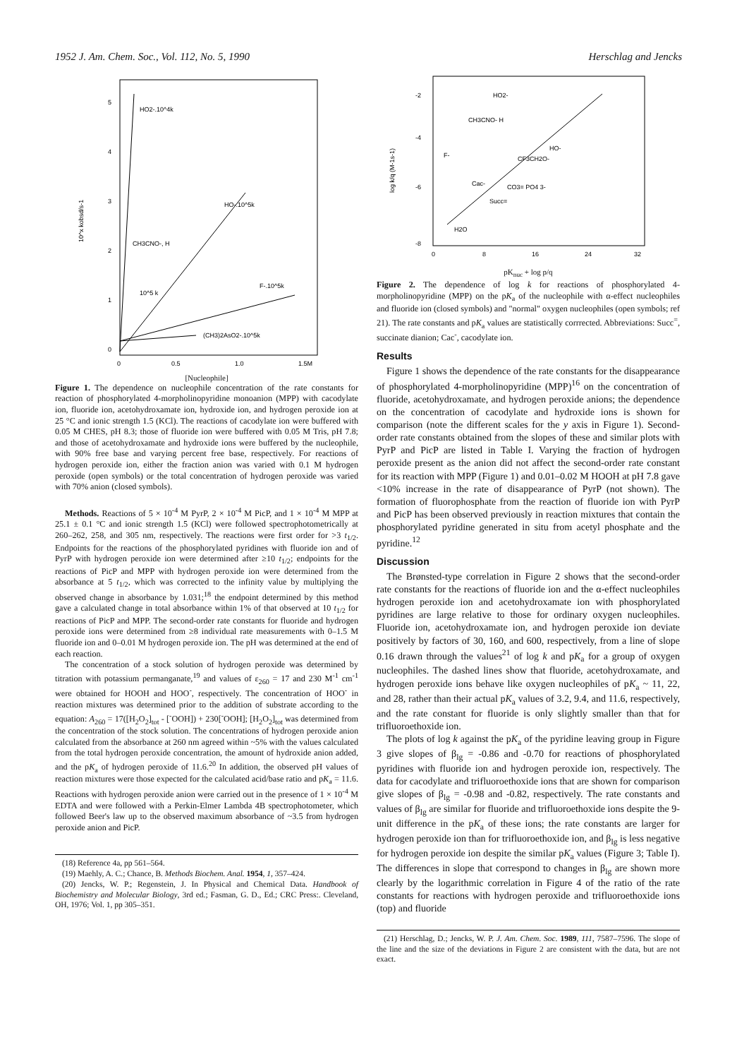1952 J. Am. Chem. Soc., Vol. 112, No. 5, 1990 Herschlag and Jencks
5
4
3
2
1
0
0
0.5
1.0
1.5M
10^x kobsd/s-1
HO2-.10^4k
HO-.10^5k
F-.10^5k
CH3CNO-, H
10^5 k
(CH3)2AsO2-.10^5k
[Nucleophile]
Figure 1. The dependence on nucleophile concentration of the rate constants for reaction of phosphorylated 4-morpholinopyridine monoanion (MPP) with cacodylate ion, fluoride ion, acetohydroxamate ion, hydroxide ion, and hydrogen peroxide ion at 25 °C and ionic strength 1.5 (KCl). The reactions of cacodylate ion were buffered with 0.05 M CHES, pH 8.3; those of fluoride ion were buffered with 0.05 M Tris, pH 7.8; and those of acetohydroxamate and hydroxide ions were buffered by the nucleophile, with 90% free base and varying percent free base, respectively. For reactions of hydrogen peroxide ion, either the fraction anion was varied with 0.1 M hydrogen peroxide (open symbols) or the total concentration of hydrogen peroxide was varied with 70% anion (closed symbols).
Methods. Reactions of 5 × 10<sup>-4</sup> M PyrP, 2 × 10<sup>-4</sup> M PicP, and 1 × 10<sup>-4</sup> M MPP at 25.1 ± 0.1 °C and ionic strength 1.5 (KCl) were followed spectrophotometrically at 260–262, 258, and 305 nm, respectively. The reactions were first order for >3 t<sub>1/2</sub>. Endpoints for the reactions of the phosphorylated pyridines with fluoride ion and of PyrP with hydrogen peroxide ion were determined after ≥10 t<sub>1/2</sub>; endpoints for the reactions of PicP and MPP with hydrogen peroxide ion were determined from the absorbance at 5 t<sub>1/2</sub>, which was corrected to the infinity value by multiplying the observed change in absorbance by 1.031;<sup>18</sup> the endpoint determined by this method gave a calculated change in total absorbance within 1% of that observed at 10 t<sub>1/2</sub> for reactions of PicP and MPP. The second-order rate constants for fluoride and hydrogen peroxide ions were determined from ≥8 individual rate measurements with 0–1.5 M fluoride ion and 0–0.01 M hydrogen peroxide ion. The pH was determined at the end of each reaction.
The concentration of a stock solution of hydrogen peroxide was determined by titration with potassium permanganate,<sup>19</sup> and values of ε<sub>260</sub> = 17 and 230 M<sup>-1</sup> cm<sup>-1</sup> were obtained for HOOH and HOO<sup>-</sup>, respectively. The concentration of HOO<sup>-</sup> in reaction mixtures was determined prior to the addition of substrate according to the equation: A<sub>260</sub> = 17([H<sub>2</sub>O<sub>2</sub>]<sub>tot</sub> - [<sup>-</sup>OOH]) + 230[<sup>-</sup>OOH]; [H<sub>2</sub>O<sub>2</sub>]<sub>tot</sub> was determined from the concentration of the stock solution. The concentrations of hydrogen peroxide anion calculated from the absorbance at 260 nm agreed within ~5% with the values calculated from the total hydrogen peroxide concentration, the amount of hydroxide anion added, and the pK<sub>a</sub> of hydrogen peroxide of 11.6.<sup>20</sup> In addition, the observed pH values of reaction mixtures were those expected for the calculated acid/base ratio and pK<sub>a</sub> = 11.6. Reactions with hydrogen peroxide anion were carried out in the presence of 1 × 10<sup>-4</sup> M EDTA and were followed with a Perkin-Elmer Lambda 4B spectrophotometer, which followed Beer's law up to the observed maximum absorbance of ~3.5 from hydrogen peroxide anion and PicP.
(18) Reference 4a, pp 561–564.
(19) Maehly, A. C.; Chance, B. Methods Biochem. Anal. 1954, 1, 357–424.
(20) Jencks, W. P.; Regenstein, J. In Physical and Chemical Data. Handbook of Biochemistry and Molecular Biology, 3rd ed.; Fasman, G. D., Ed.; CRC Press:. Cleveland, OH, 1976; Vol. 1, pp 305–351.
-2
-4
-6
-8
0
8
16
24
32
log k/q (M-1s-1)
HO2-
CH3CNO- H
F-
HO-
CF3CH2O-
Cac-
CO3= PO4 3-
Succ=
H2O
pK<sub>nuc</sub> + log p/q
Figure 2. The dependence of log k for reactions of phosphorylated 4-morpholinopyridine (MPP) on the pK<sub>a</sub> of the nucleophile with α-effect nucleophiles and fluoride ion (closed symbols) and "normal" oxygen nucleophiles (open symbols; ref 21). The rate constants and pK<sub>a</sub> values are statistically corrrected. Abbreviations: Succ<sup>=</sup>, succinate dianion; Cac<sup>-</sup>, cacodylate ion.
Results
Figure 1 shows the dependence of the rate constants for the disappearance of phosphorylated 4-morpholinopyridine (MPP)<sup>16</sup> on the concentration of fluoride, acetohydroxamate, and hydrogen peroxide anions; the dependence on the concentration of cacodylate and hydroxide ions is shown for comparison (note the different scales for the y axis in Figure 1). Second-order rate constants obtained from the slopes of these and similar plots with PyrP and PicP are listed in Table I. Varying the fraction of hydrogen peroxide present as the anion did not affect the second-order rate constant for its reaction with MPP (Figure 1) and 0.01–0.02 M HOOH at pH 7.8 gave <10% increase in the rate of disappearance of PyrP (not shown). The formation of fluorophosphate from the reaction of fluoride ion with PyrP and PicP has been observed previously in reaction mixtures that contain the phosphorylated pyridine generated in situ from acetyl phosphate and the pyridine.<sup>12</sup>
Discussion
The Brønsted-type correlation in Figure 2 shows that the second-order rate constants for the reactions of fluoride ion and the α-effect nucleophiles hydrogen peroxide ion and acetohydroxamate ion with phosphorylated pyridines are large relative to those for ordinary oxygen nucleophiles. Fluoride ion, acetohydroxamate ion, and hydrogen peroxide ion deviate positively by factors of 30, 160, and 600, respectively, from a line of slope 0.16 drawn through the values<sup>21</sup> of log k and pK<sub>a</sub> for a group of oxygen nucleophiles. The dashed lines show that fluoride, acetohydroxamate, and hydrogen peroxide ions behave like oxygen nucleophiles of pK<sub>a</sub> ~ 11, 22, and 28, rather than their actual pK<sub>a</sub> values of 3.2, 9.4, and 11.6, respectively, and the rate constant for fluoride is only slightly smaller than that for trifluoroethoxide ion.
The plots of log k against the pK<sub>a</sub> of the pyridine leaving group in Figure 3 give slopes of β<sub>lg</sub> = -0.86 and -0.70 for reactions of phosphorylated pyridines with fluoride ion and hydrogen peroxide ion, respectively. The data for cacodylate and trifluoroethoxide ions that are shown for comparison give slopes of β<sub>lg</sub> = -0.98 and -0.82, respectively. The rate constants and values of β<sub>lg</sub> are similar for fluoride and trifluoroethoxide ions despite the 9-unit difference in the pK<sub>a</sub> of these ions; the rate constants are larger for hydrogen peroxide ion than for trifluoroethoxide ion, and β<sub>lg</sub> is less negative for hydrogen peroxide ion despite the similar pK<sub>a</sub> values (Figure 3; Table I). The differences in slope that correspond to changes in β<sub>lg</sub> are shown more clearly by the logarithmic correlation in Figure 4 of the ratio of the rate constants for reactions with hydrogen peroxide and trifluoroethoxide ions (top) and fluoride
(21) Herschlag, D.; Jencks, W. P. J. Am. Chem. Soc. 1989, 111, 7587–7596. The slope of the line and the size of the deviations in Figure 2 are consistent with the data, but are not exact.